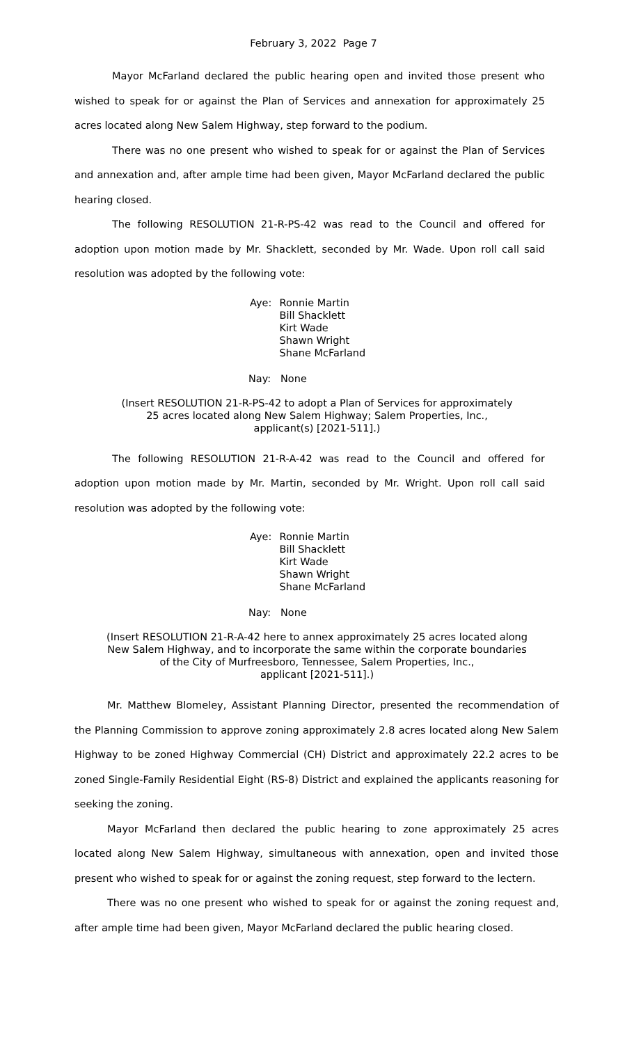February 3, 2022 Page 7
Mayor McFarland declared the public hearing open and invited those present who wished to speak for or against the Plan of Services and annexation for approximately 25 acres located along New Salem Highway, step forward to the podium.
There was no one present who wished to speak for or against the Plan of Services and annexation and, after ample time had been given, Mayor McFarland declared the public hearing closed.
The following RESOLUTION 21-R-PS-42 was read to the Council and offered for adoption upon motion made by Mr. Shacklett, seconded by Mr. Wade. Upon roll call said resolution was adopted by the following vote:
| Aye: | Ronnie Martin Bill Shacklett Kirt Wade Shawn Wright Shane McFarland |
Nay: None
(Insert RESOLUTION 21-R-PS-42 to adopt a Plan of Services for approximately
25 acres located along New Salem Highway; Salem Properties, Inc.,
applicant(s) [2021-511].)
The following RESOLUTION 21-R-A-42 was read to the Council and offered for adoption upon motion made by Mr. Martin, seconded by Mr. Wright. Upon roll call said resolution was adopted by the following vote:
| Aye: | Ronnie Martin Bill Shacklett Kirt Wade Shawn Wright Shane McFarland |
Nay: None
(Insert RESOLUTION 21-R-A-42 here to annex approximately 25 acres located along
New Salem Highway, and to incorporate the same within the corporate boundaries
of the City of Murfreesboro, Tennessee, Salem Properties, Inc.,
applicant [2021-511].)
Mr. Matthew Blomeley, Assistant Planning Director, presented the recommendation of the Planning Commission to approve zoning approximately 2.8 acres located along New Salem Highway to be zoned Highway Commercial (CH) District and approximately 22.2 acres to be zoned Single-Family Residential Eight (RS-8) District and explained the applicants reasoning for seeking the zoning.
Mayor McFarland then declared the public hearing to zone approximately 25 acres located along New Salem Highway, simultaneous with annexation, open and invited those present who wished to speak for or against the zoning request, step forward to the lectern.
There was no one present who wished to speak for or against the zoning request and, after ample time had been given, Mayor McFarland declared the public hearing closed.